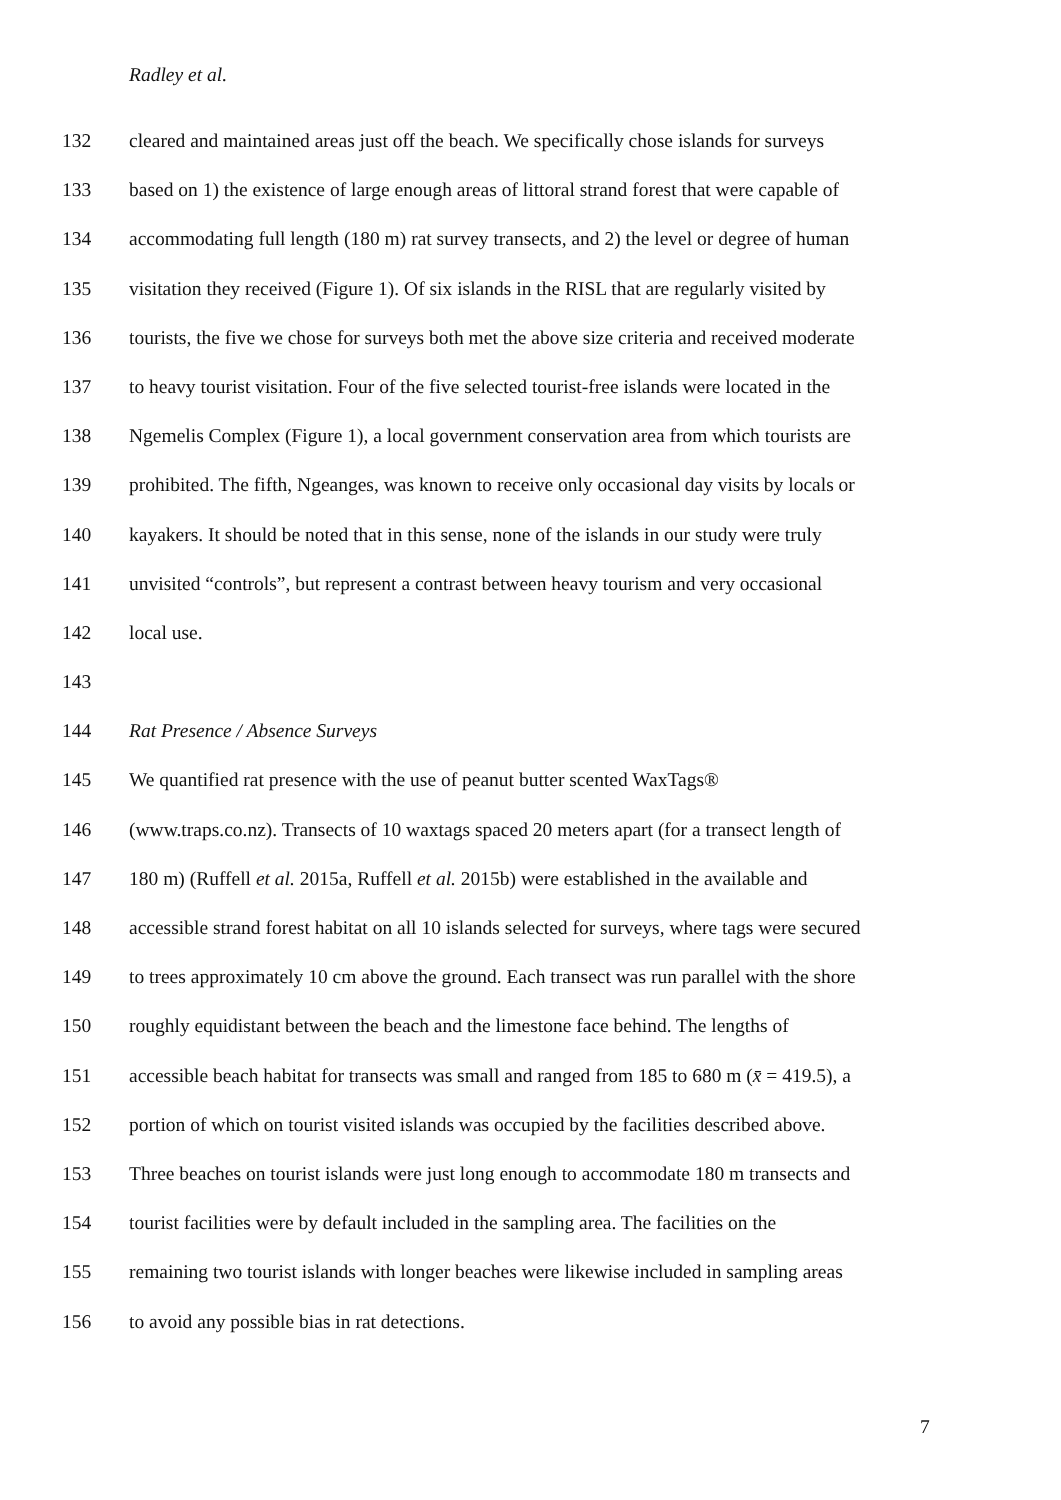Radley et al.
132 cleared and maintained areas just off the beach. We specifically chose islands for surveys
133 based on 1) the existence of large enough areas of littoral strand forest that were capable of
134 accommodating full length (180 m) rat survey transects, and 2) the level or degree of human
135 visitation they received (Figure 1). Of six islands in the RISL that are regularly visited by
136 tourists, the five we chose for surveys both met the above size criteria and received moderate
137 to heavy tourist visitation. Four of the five selected tourist-free islands were located in the
138 Ngemelis Complex (Figure 1), a local government conservation area from which tourists are
139 prohibited. The fifth, Ngeanges, was known to receive only occasional day visits by locals or
140 kayakers. It should be noted that in this sense, none of the islands in our study were truly
141 unvisited “controls”, but represent a contrast between heavy tourism and very occasional
142 local use.
143
144 Rat Presence / Absence Surveys
145 We quantified rat presence with the use of peanut butter scented WaxTags®
146 (www.traps.co.nz). Transects of 10 waxtags spaced 20 meters apart (for a transect length of
147 180 m) (Ruffell et al. 2015a, Ruffell et al. 2015b) were established in the available and
148 accessible strand forest habitat on all 10 islands selected for surveys, where tags were secured
149 to trees approximately 10 cm above the ground. Each transect was run parallel with the shore
150 roughly equidistant between the beach and the limestone face behind. The lengths of
151 accessible beach habitat for transects was small and ranged from 185 to 680 m (x̄ = 419.5), a
152 portion of which on tourist visited islands was occupied by the facilities described above.
153 Three beaches on tourist islands were just long enough to accommodate 180 m transects and
154 tourist facilities were by default included in the sampling area. The facilities on the
155 remaining two tourist islands with longer beaches were likewise included in sampling areas
156 to avoid any possible bias in rat detections.
7